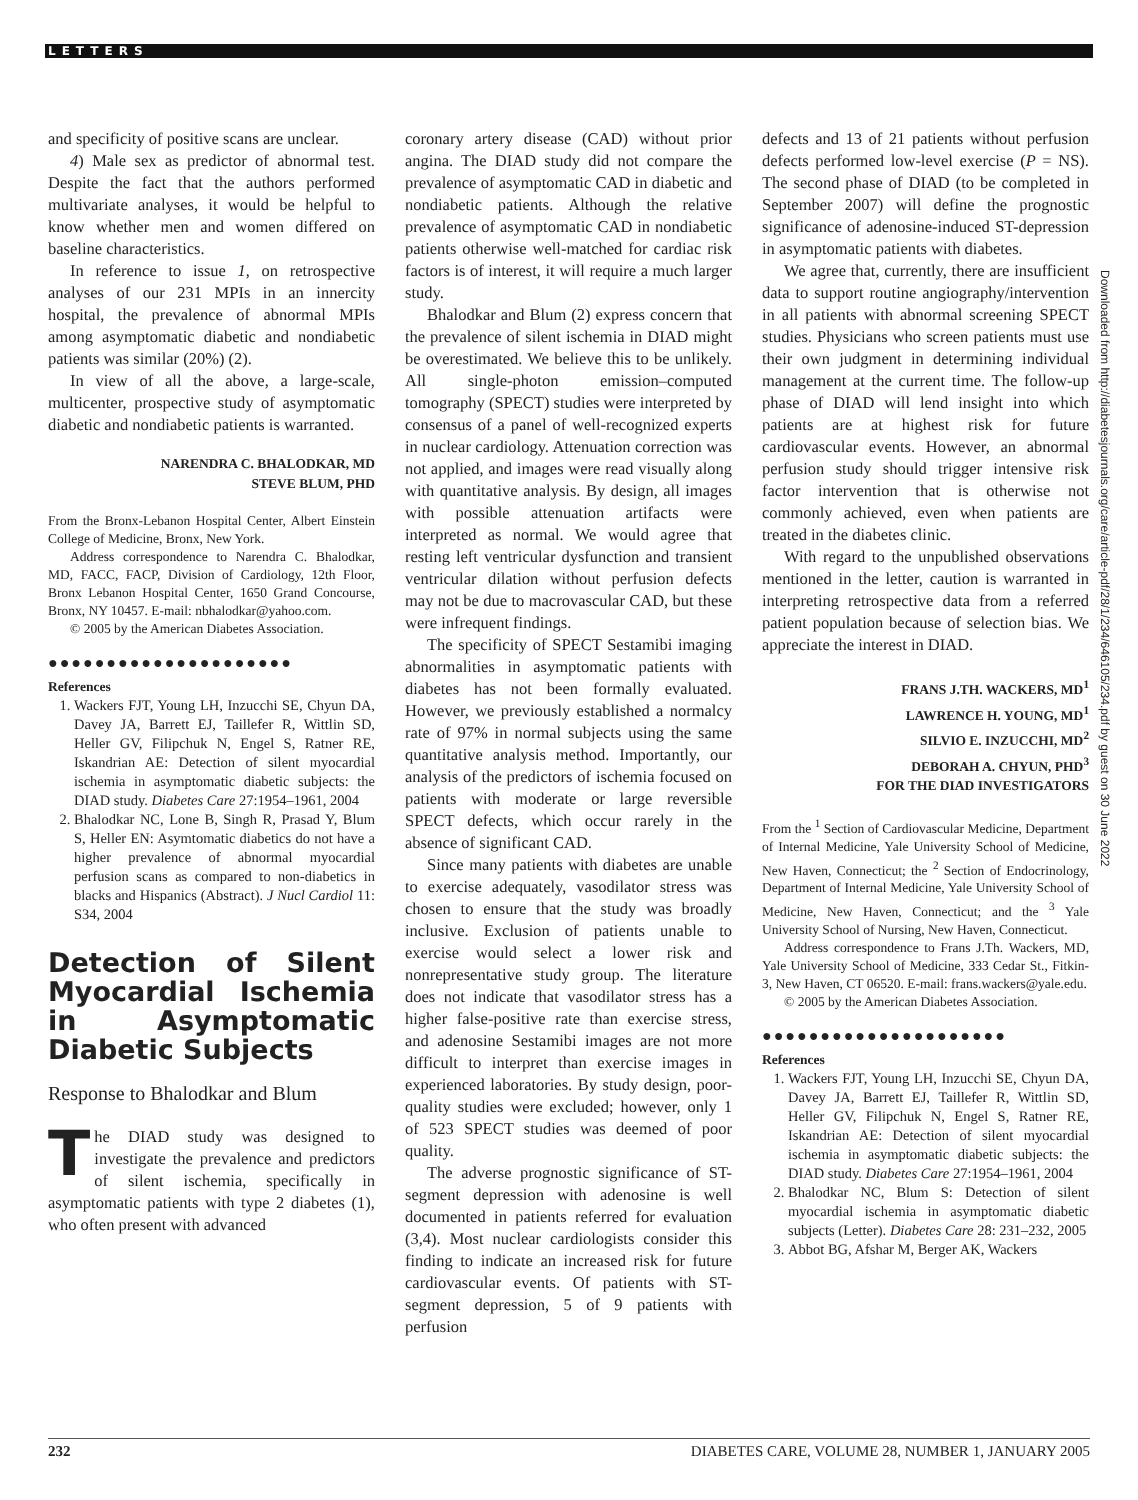LETTERS
Downloaded from http://diabetesjournals.org/care/article-pdf/28/1/234/646105/234.pdf by guest on 30 June 2022
and specificity of positive scans are unclear.
4) Male sex as predictor of abnormal test. Despite the fact that the authors performed multivariate analyses, it would be helpful to know whether men and women differed on baseline characteristics.
In reference to issue 1, on retrospective analyses of our 231 MPIs in an innercity hospital, the prevalence of abnormal MPIs among asymptomatic diabetic and nondiabetic patients was similar (20%) (2).
In view of all the above, a large-scale, multicenter, prospective study of asymptomatic diabetic and nondiabetic patients is warranted.
NARENDRA C. BHALODKAR, MD
STEVE BLUM, PHD
From the Bronx-Lebanon Hospital Center, Albert Einstein College of Medicine, Bronx, New York.
Address correspondence to Narendra C. Bhalodkar, MD, FACC, FACP, Division of Cardiology, 12th Floor, Bronx Lebanon Hospital Center, 1650 Grand Concourse, Bronx, NY 10457. E-mail: nbhalodkar@yahoo.com.
© 2005 by the American Diabetes Association.
●●●●●●●●●●●●●●●●●●●●●
References
1. Wackers FJT, Young LH, Inzucchi SE, Chyun DA, Davey JA, Barrett EJ, Taillefer R, Wittlin SD, Heller GV, Filipchuk N, Engel S, Ratner RE, Iskandrian AE: Detection of silent myocardial ischemia in asymptomatic diabetic subjects: the DIAD study. Diabetes Care 27:1954–1961, 2004
2. Bhalodkar NC, Lone B, Singh R, Prasad Y, Blum S, Heller EN: Asymtomatic diabetics do not have a higher prevalence of abnormal myocardial perfusion scans as compared to non-diabetics in blacks and Hispanics (Abstract). J Nucl Cardiol 11: S34, 2004
Detection of Silent Myocardial Ischemia in Asymptomatic Diabetic Subjects
Response to Bhalodkar and Blum
The DIAD study was designed to investigate the prevalence and predictors of silent ischemia, specifically in asymptomatic patients with type 2 diabetes (1), who often present with advanced
coronary artery disease (CAD) without prior angina. The DIAD study did not compare the prevalence of asymptomatic CAD in diabetic and nondiabetic patients. Although the relative prevalence of asymptomatic CAD in nondiabetic patients otherwise well-matched for cardiac risk factors is of interest, it will require a much larger study.
Bhalodkar and Blum (2) express concern that the prevalence of silent ischemia in DIAD might be overestimated. We believe this to be unlikely. All single-photon emission–computed tomography (SPECT) studies were interpreted by consensus of a panel of well-recognized experts in nuclear cardiology. Attenuation correction was not applied, and images were read visually along with quantitative analysis. By design, all images with possible attenuation artifacts were interpreted as normal. We would agree that resting left ventricular dysfunction and transient ventricular dilation without perfusion defects may not be due to macrovascular CAD, but these were infrequent findings.
The specificity of SPECT Sestamibi imaging abnormalities in asymptomatic patients with diabetes has not been formally evaluated. However, we previously established a normalcy rate of 97% in normal subjects using the same quantitative analysis method. Importantly, our analysis of the predictors of ischemia focused on patients with moderate or large reversible SPECT defects, which occur rarely in the absence of significant CAD.
Since many patients with diabetes are unable to exercise adequately, vasodilator stress was chosen to ensure that the study was broadly inclusive. Exclusion of patients unable to exercise would select a lower risk and nonrepresentative study group. The literature does not indicate that vasodilator stress has a higher false-positive rate than exercise stress, and adenosine Sestamibi images are not more difficult to interpret than exercise images in experienced laboratories. By study design, poor-quality studies were excluded; however, only 1 of 523 SPECT studies was deemed of poor quality.
The adverse prognostic significance of ST-segment depression with adenosine is well documented in patients referred for evaluation (3,4). Most nuclear cardiologists consider this finding to indicate an increased risk for future cardiovascular events. Of patients with ST-segment depression, 5 of 9 patients with perfusion
defects and 13 of 21 patients without perfusion defects performed low-level exercise (P = NS). The second phase of DIAD (to be completed in September 2007) will define the prognostic significance of adenosine-induced ST-depression in asymptomatic patients with diabetes.
We agree that, currently, there are insufficient data to support routine angiography/intervention in all patients with abnormal screening SPECT studies. Physicians who screen patients must use their own judgment in determining individual management at the current time. The follow-up phase of DIAD will lend insight into which patients are at highest risk for future cardiovascular events. However, an abnormal perfusion study should trigger intensive risk factor intervention that is otherwise not commonly achieved, even when patients are treated in the diabetes clinic.
With regard to the unpublished observations mentioned in the letter, caution is warranted in interpreting retrospective data from a referred patient population because of selection bias. We appreciate the interest in DIAD.
FRANS J.TH. WACKERS, MD<sup>1</sup>
LAWRENCE H. YOUNG, MD<sup>1</sup>
SILVIO E. INZUCCHI, MD<sup>2</sup>
DEBORAH A. CHYUN, PHD<sup>3</sup>
FOR THE DIAD INVESTIGATORS
From the <sup>1</sup> Section of Cardiovascular Medicine, Department of Internal Medicine, Yale University School of Medicine, New Haven, Connecticut; the <sup>2</sup> Section of Endocrinology, Department of Internal Medicine, Yale University School of Medicine, New Haven, Connecticut; and the <sup>3</sup> Yale University School of Nursing, New Haven, Connecticut.
Address correspondence to Frans J.Th. Wackers, MD, Yale University School of Medicine, 333 Cedar St., Fitkin-3, New Haven, CT 06520. E-mail: frans.wackers@yale.edu.
© 2005 by the American Diabetes Association.
●●●●●●●●●●●●●●●●●●●●●
References
1. Wackers FJT, Young LH, Inzucchi SE, Chyun DA, Davey JA, Barrett EJ, Taillefer R, Wittlin SD, Heller GV, Filipchuk N, Engel S, Ratner RE, Iskandrian AE: Detection of silent myocardial ischemia in asymptomatic diabetic subjects: the DIAD study. Diabetes Care 27:1954–1961, 2004
2. Bhalodkar NC, Blum S: Detection of silent myocardial ischemia in asymptomatic diabetic subjects (Letter). Diabetes Care 28: 231–232, 2005
3. Abbot BG, Afshar M, Berger AK, Wackers
232 DIABETES CARE, VOLUME 28, NUMBER 1, JANUARY 2005